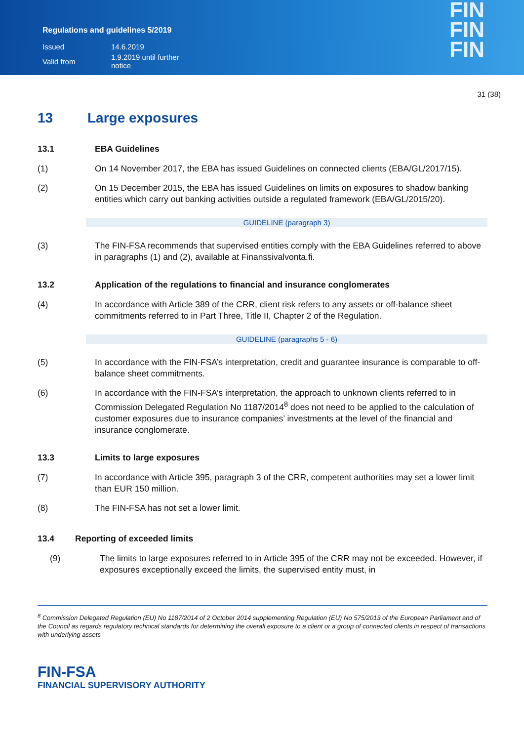Regulations and guidelines 5/2019
| Issued | 14.6.2019 |
| Valid from | 1.9.2019 until further notice |
FIN
FIN
FIN
31 (38)
13 Large exposures
13.1 EBA Guidelines
(1) On 14 November 2017, the EBA has issued Guidelines on connected clients (EBA/GL/2017/15).
(2) On 15 December 2015, the EBA has issued Guidelines on limits on exposures to shadow banking entities which carry out banking activities outside a regulated framework (EBA/GL/2015/20).
GUIDELINE (paragraph 3)
(3) The FIN-FSA recommends that supervised entities comply with the EBA Guidelines referred to above in paragraphs (1) and (2), available at Finanssivalvonta.fi.
13.2 Application of the regulations to financial and insurance conglomerates
(4) In accordance with Article 389 of the CRR, client risk refers to any assets or off-balance sheet commitments referred to in Part Three, Title II, Chapter 2 of the Regulation.
GUIDELINE (paragraphs 5 - 6)
(5) In accordance with the FIN-FSA’s interpretation, credit and guarantee insurance is comparable to off-balance sheet commitments.
(6) In accordance with the FIN-FSA’s interpretation, the approach to unknown clients referred to in Commission Delegated Regulation No 1187/2014<sup>8</sup> does not need to be applied to the calculation of customer exposures due to insurance companies’ investments at the level of the financial and insurance conglomerate.
13.3 Limits to large exposures
(7) In accordance with Article 395, paragraph 3 of the CRR, competent authorities may set a lower limit than EUR 150 million.
(8) The FIN-FSA has not set a lower limit.
13.4 Reporting of exceeded limits
(9) The limits to large exposures referred to in Article 395 of the CRR may not be exceeded. However, if exposures exceptionally exceed the limits, the supervised entity must, in
<sup>8</sup> Commission Delegated Regulation (EU) No 1187/2014 of 2 October 2014 supplementing Regulation (EU) No 575/2013 of the European Parliament and of the Council as regards regulatory technical standards for determining the overall exposure to a client or a group of connected clients in respect of transactions with underlying assets
FIN-FSA
FINANCIAL SUPERVISORY AUTHORITY